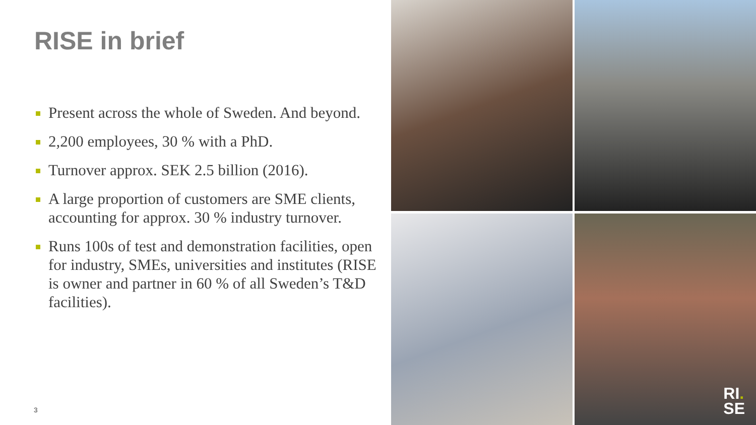RISE in brief
Present across the whole of Sweden. And beyond.
2,200 employees, 30 % with a PhD.
Turnover approx. SEK 2.5 billion (2016).
A large proportion of customers are SME clients, accounting for approx. 30 % industry turnover.
Runs 100s of test and demonstration facilities, open for industry, SMEs, universities and institutes (RISE is owner and partner in 60 % of all Sweden’s T&D facilities).
3
RI.
SE